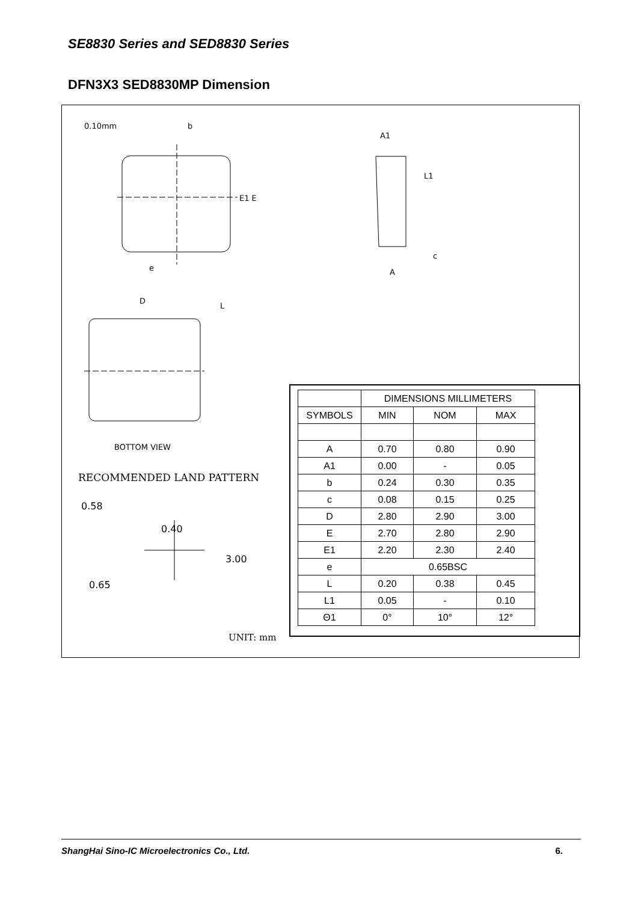SE8830 Series and SED8830 Series
DFN3X3 SED8830MP Dimension
0.10mm
b
E1 E
e
A1
L1
c
A
D
L
BOTTOM VIEW
RECOMMENDED LAND PATTERN
0.58
0.40
3.00
0.65
UNIT: mm
| | DIMENSIONS MILLIMETERS | | |
| SYMBOLS | MIN | NOM | MAX |
| A | 0.70 | 0.80 | 0.90 |
| A1 | 0.00 | - | 0.05 |
| b | 0.24 | 0.30 | 0.35 |
| c | 0.08 | 0.15 | 0.25 |
| D | 2.80 | 2.90 | 3.00 |
| E | 2.70 | 2.80 | 2.90 |
| E1 | 2.20 | 2.30 | 2.40 |
| e | 0.65BSC | | |
| L | 0.20 | 0.38 | 0.45 |
| L1 | 0.05 | - | 0.10 |
| Θ1 | 0° | 10° | 12° |
ShangHai Sino-IC Microelectronics Co., Ltd. 6.